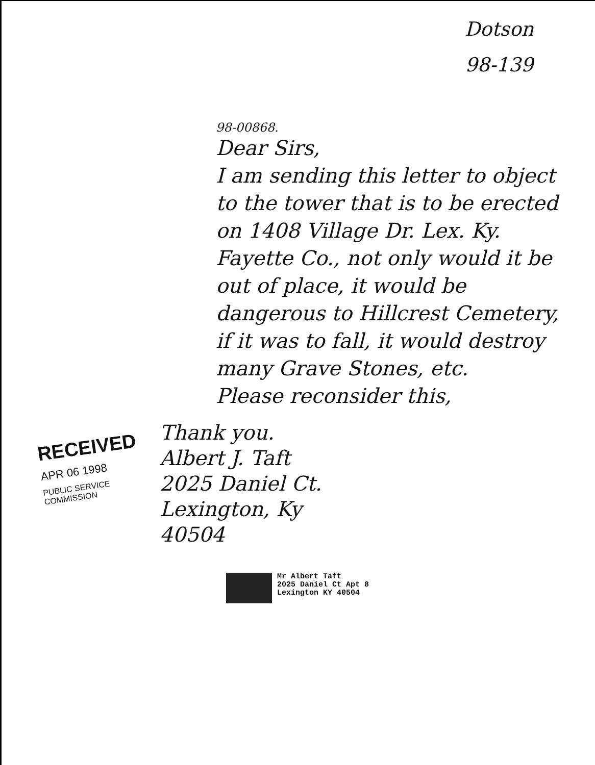Dotson
98-139
98-00868.
Dear Sirs,
I am sending this letter to object to the tower that is to be erected on 1408 Village Dr. Lex. Ky. Fayette Co., not only would it be out of place, it would be dangerous to Hillcrest Cemetery, if it was to fall, it would destroy many Grave Stones, etc.
Please reconsider this,
RECEIVED
APR 06 1998
PUBLIC SERVICE
COMMISSION
Thank you.
Albert J. Taft
2025 Daniel Ct.
Lexington, Ky
40504
Mr Albert Taft
2025 Daniel Ct Apt 8
Lexington KY 40504